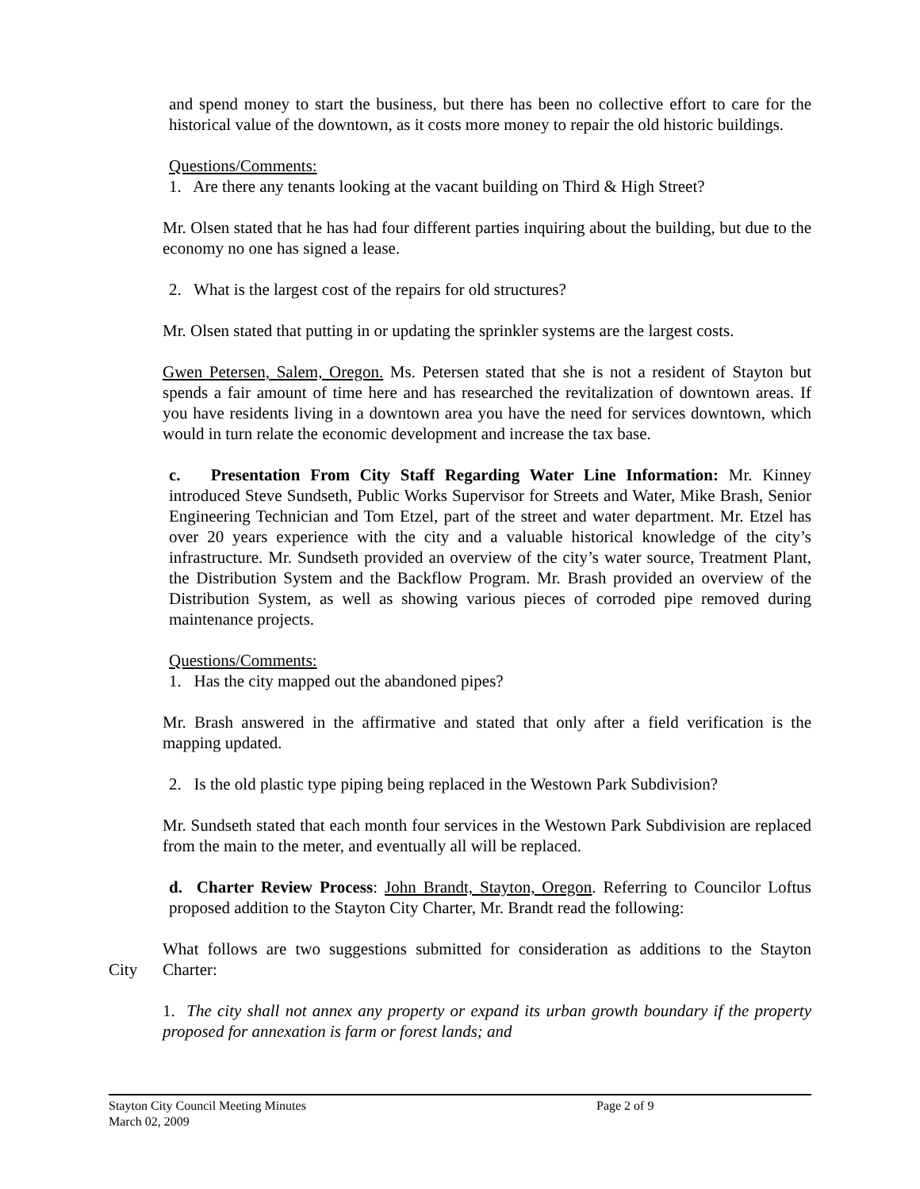and spend money to start the business, but there has been no collective effort to care for the historical value of the downtown, as it costs more money to repair the old historic buildings.
Questions/Comments:
1. Are there any tenants looking at the vacant building on Third & High Street?
Mr. Olsen stated that he has had four different parties inquiring about the building, but due to the economy no one has signed a lease.
2. What is the largest cost of the repairs for old structures?
Mr. Olsen stated that putting in or updating the sprinkler systems are the largest costs.
Gwen Petersen, Salem, Oregon. Ms. Petersen stated that she is not a resident of Stayton but spends a fair amount of time here and has researched the revitalization of downtown areas. If you have residents living in a downtown area you have the need for services downtown, which would in turn relate the economic development and increase the tax base.
c. Presentation From City Staff Regarding Water Line Information: Mr. Kinney introduced Steve Sundseth, Public Works Supervisor for Streets and Water, Mike Brash, Senior Engineering Technician and Tom Etzel, part of the street and water department. Mr. Etzel has over 20 years experience with the city and a valuable historical knowledge of the city’s infrastructure. Mr. Sundseth provided an overview of the city’s water source, Treatment Plant, the Distribution System and the Backflow Program. Mr. Brash provided an overview of the Distribution System, as well as showing various pieces of corroded pipe removed during maintenance projects.
Questions/Comments:
1. Has the city mapped out the abandoned pipes?
Mr. Brash answered in the affirmative and stated that only after a field verification is the mapping updated.
2. Is the old plastic type piping being replaced in the Westown Park Subdivision?
Mr. Sundseth stated that each month four services in the Westown Park Subdivision are replaced from the main to the meter, and eventually all will be replaced.
d. Charter Review Process: John Brandt, Stayton, Oregon. Referring to Councilor Loftus proposed addition to the Stayton City Charter, Mr. Brandt read the following:
City What follows are two suggestions submitted for consideration as additions to the Stayton Charter:
1. The city shall not annex any property or expand its urban growth boundary if the property proposed for annexation is farm or forest lands; and
Stayton City Council Meeting Minutes Page 2 of 9
March 02, 2009